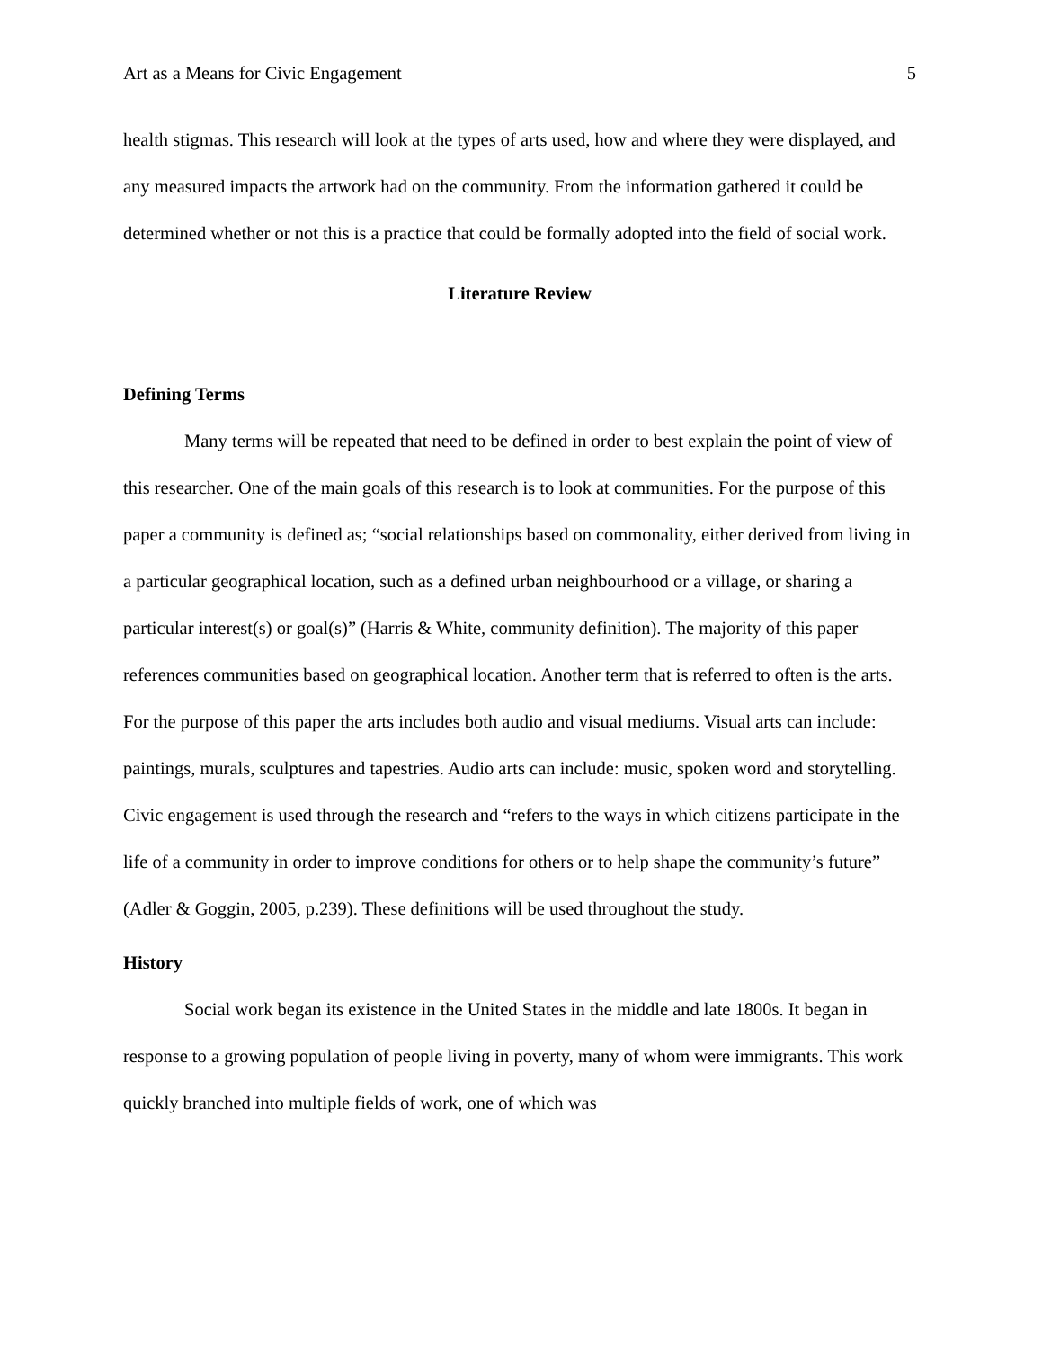Art as a Means for Civic Engagement 5
health stigmas. This research will look at the types of arts used, how and where they were displayed, and any measured impacts the artwork had on the community. From the information gathered it could be determined whether or not this is a practice that could be formally adopted into the field of social work.
Literature Review
Defining Terms
Many terms will be repeated that need to be defined in order to best explain the point of view of this researcher. One of the main goals of this research is to look at communities. For the purpose of this paper a community is defined as; “social relationships based on commonality, either derived from living in a particular geographical location, such as a defined urban neighbourhood or a village, or sharing a particular interest(s) or goal(s)” (Harris & White, community definition). The majority of this paper references communities based on geographical location. Another term that is referred to often is the arts. For the purpose of this paper the arts includes both audio and visual mediums. Visual arts can include: paintings, murals, sculptures and tapestries. Audio arts can include: music, spoken word and storytelling. Civic engagement is used through the research and “refers to the ways in which citizens participate in the life of a community in order to improve conditions for others or to help shape the community’s future” (Adler & Goggin, 2005, p.239). These definitions will be used throughout the study.
History
Social work began its existence in the United States in the middle and late 1800s. It began in response to a growing population of people living in poverty, many of whom were immigrants. This work quickly branched into multiple fields of work, one of which was